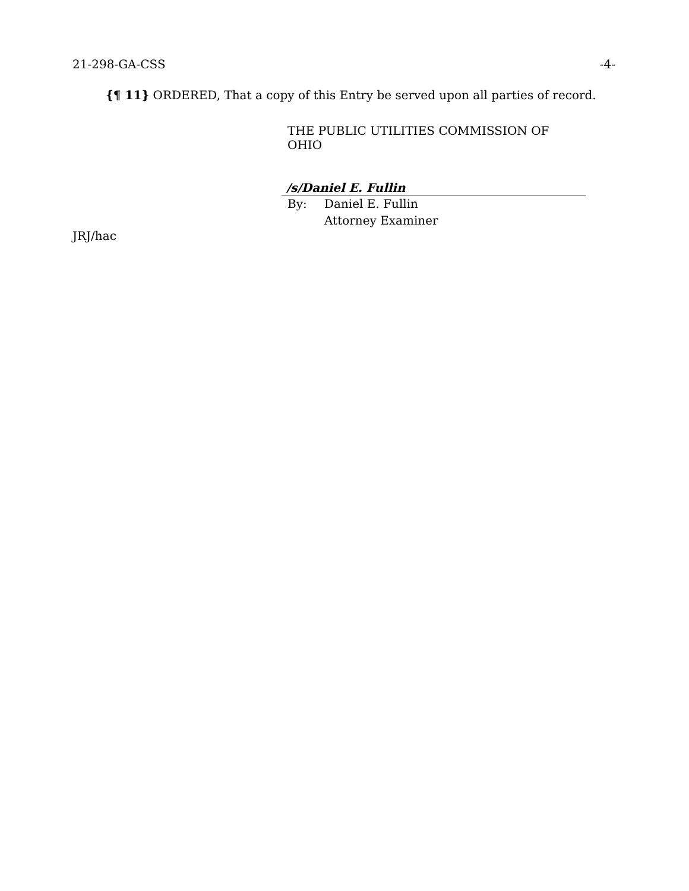21-298-GA-CSS -4-
{¶ 11} ORDERED, That a copy of this Entry be served upon all parties of record.
THE PUBLIC UTILITIES COMMISSION OF OHIO
/s/Daniel E. Fullin
By: Daniel E. Fullin
Attorney Examiner
JRJ/hac